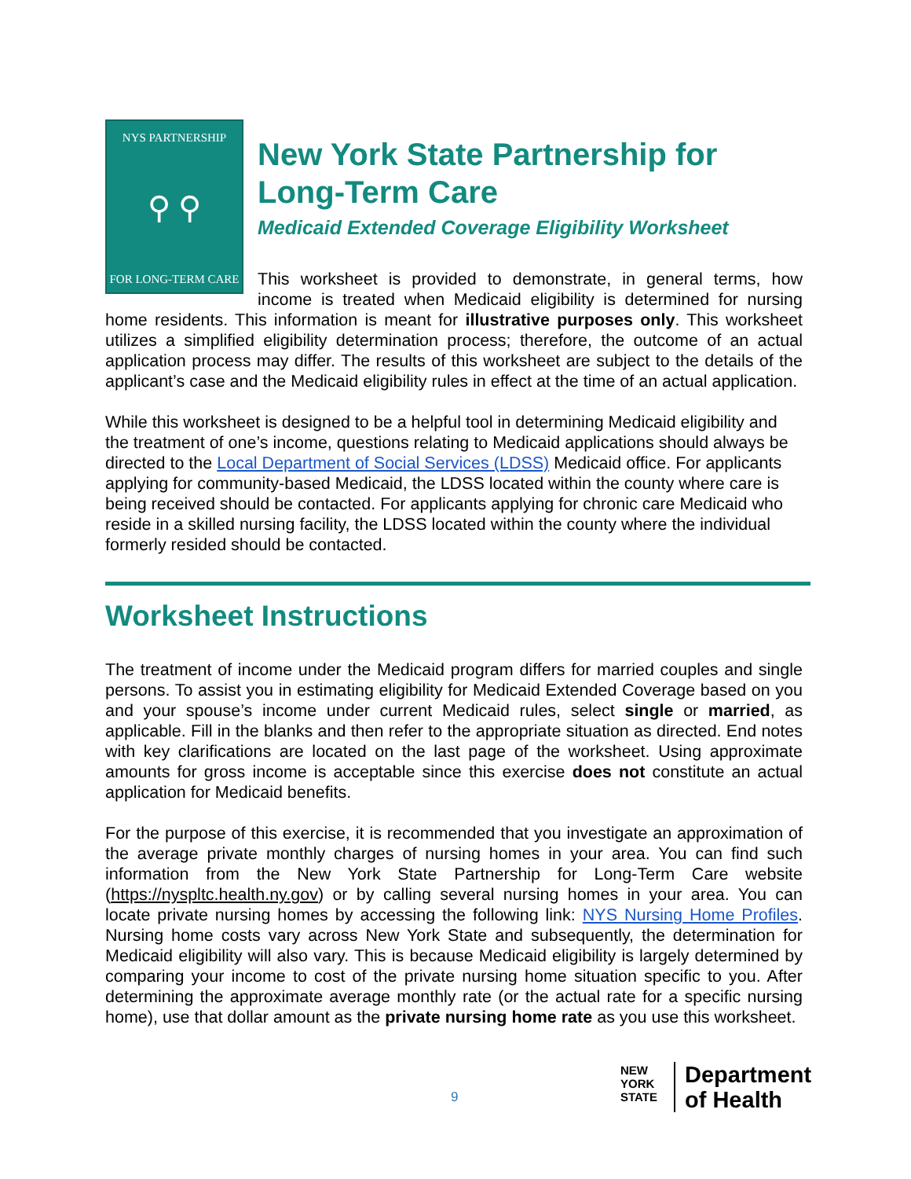NYS PARTNERSHIP
⚲ ⚲
FOR LONG-TERM CARE
New York State Partnership for Long-Term Care
Medicaid Extended Coverage Eligibility Worksheet
This worksheet is provided to demonstrate, in general terms, how income is treated when Medicaid eligibility is determined for nursing home residents. This information is meant for illustrative purposes only. This worksheet utilizes a simplified eligibility determination process; therefore, the outcome of an actual application process may differ. The results of this worksheet are subject to the details of the applicant’s case and the Medicaid eligibility rules in effect at the time of an actual application.
While this worksheet is designed to be a helpful tool in determining Medicaid eligibility and the treatment of one’s income, questions relating to Medicaid applications should always be directed to the Local Department of Social Services (LDSS) Medicaid office. For applicants applying for community-based Medicaid, the LDSS located within the county where care is being received should be contacted. For applicants applying for chronic care Medicaid who reside in a skilled nursing facility, the LDSS located within the county where the individual formerly resided should be contacted.
Worksheet Instructions
The treatment of income under the Medicaid program differs for married couples and single persons. To assist you in estimating eligibility for Medicaid Extended Coverage based on you and your spouse’s income under current Medicaid rules, select single or married, as applicable. Fill in the blanks and then refer to the appropriate situation as directed. End notes with key clarifications are located on the last page of the worksheet. Using approximate amounts for gross income is acceptable since this exercise does not constitute an actual application for Medicaid benefits.
For the purpose of this exercise, it is recommended that you investigate an approximation of the average private monthly charges of nursing homes in your area. You can find such information from the New York State Partnership for Long-Term Care website (https://nyspltc.health.ny.gov) or by calling several nursing homes in your area. You can locate private nursing homes by accessing the following link: NYS Nursing Home Profiles. Nursing home costs vary across New York State and subsequently, the determination for Medicaid eligibility will also vary. This is because Medicaid eligibility is largely determined by comparing your income to cost of the private nursing home situation specific to you. After determining the approximate average monthly rate (or the actual rate for a specific nursing home), use that dollar amount as the private nursing home rate as you use this worksheet.
9
NEW
YORK
STATE
Department
of Health